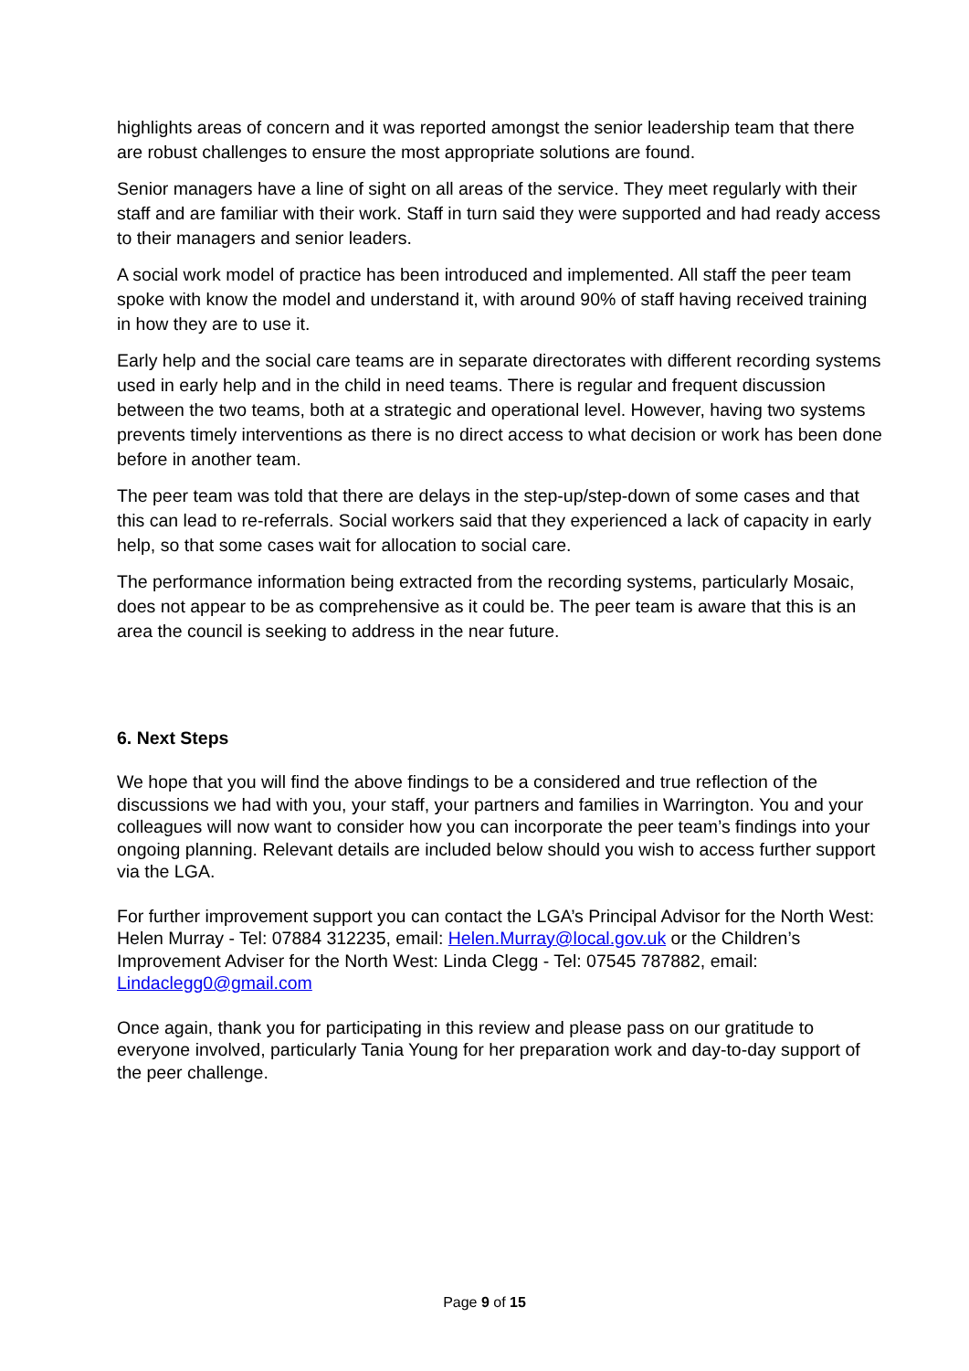highlights areas of concern and it was reported amongst the senior leadership team that there are robust challenges to ensure the most appropriate solutions are found.
Senior managers have a line of sight on all areas of the service. They meet regularly with their staff and are familiar with their work. Staff in turn said they were supported and had ready access to their managers and senior leaders.
A social work model of practice has been introduced and implemented. All staff the peer team spoke with know the model and understand it, with around 90% of staff having received training in how they are to use it.
Early help and the social care teams are in separate directorates with different recording systems used in early help and in the child in need teams. There is regular and frequent discussion between the two teams, both at a strategic and operational level. However, having two systems prevents timely interventions as there is no direct access to what decision or work has been done before in another team.
The peer team was told that there are delays in the step-up/step-down of some cases and that this can lead to re-referrals. Social workers said that they experienced a lack of capacity in early help, so that some cases wait for allocation to social care.
The performance information being extracted from the recording systems, particularly Mosaic, does not appear to be as comprehensive as it could be. The peer team is aware that this is an area the council is seeking to address in the near future.
6. Next Steps
We hope that you will find the above findings to be a considered and true reflection of the discussions we had with you, your staff, your partners and families in Warrington. You and your colleagues will now want to consider how you can incorporate the peer team’s findings into your ongoing planning. Relevant details are included below should you wish to access further support via the LGA.
For further improvement support you can contact the LGA’s Principal Advisor for the North West: Helen Murray - Tel: 07884 312235, email: Helen.Murray@local.gov.uk or the Children’s Improvement Adviser for the North West: Linda Clegg - Tel: 07545 787882, email: Lindaclegg0@gmail.com
Once again, thank you for participating in this review and please pass on our gratitude to everyone involved, particularly Tania Young for her preparation work and day-to-day support of the peer challenge.
Page 9 of 15